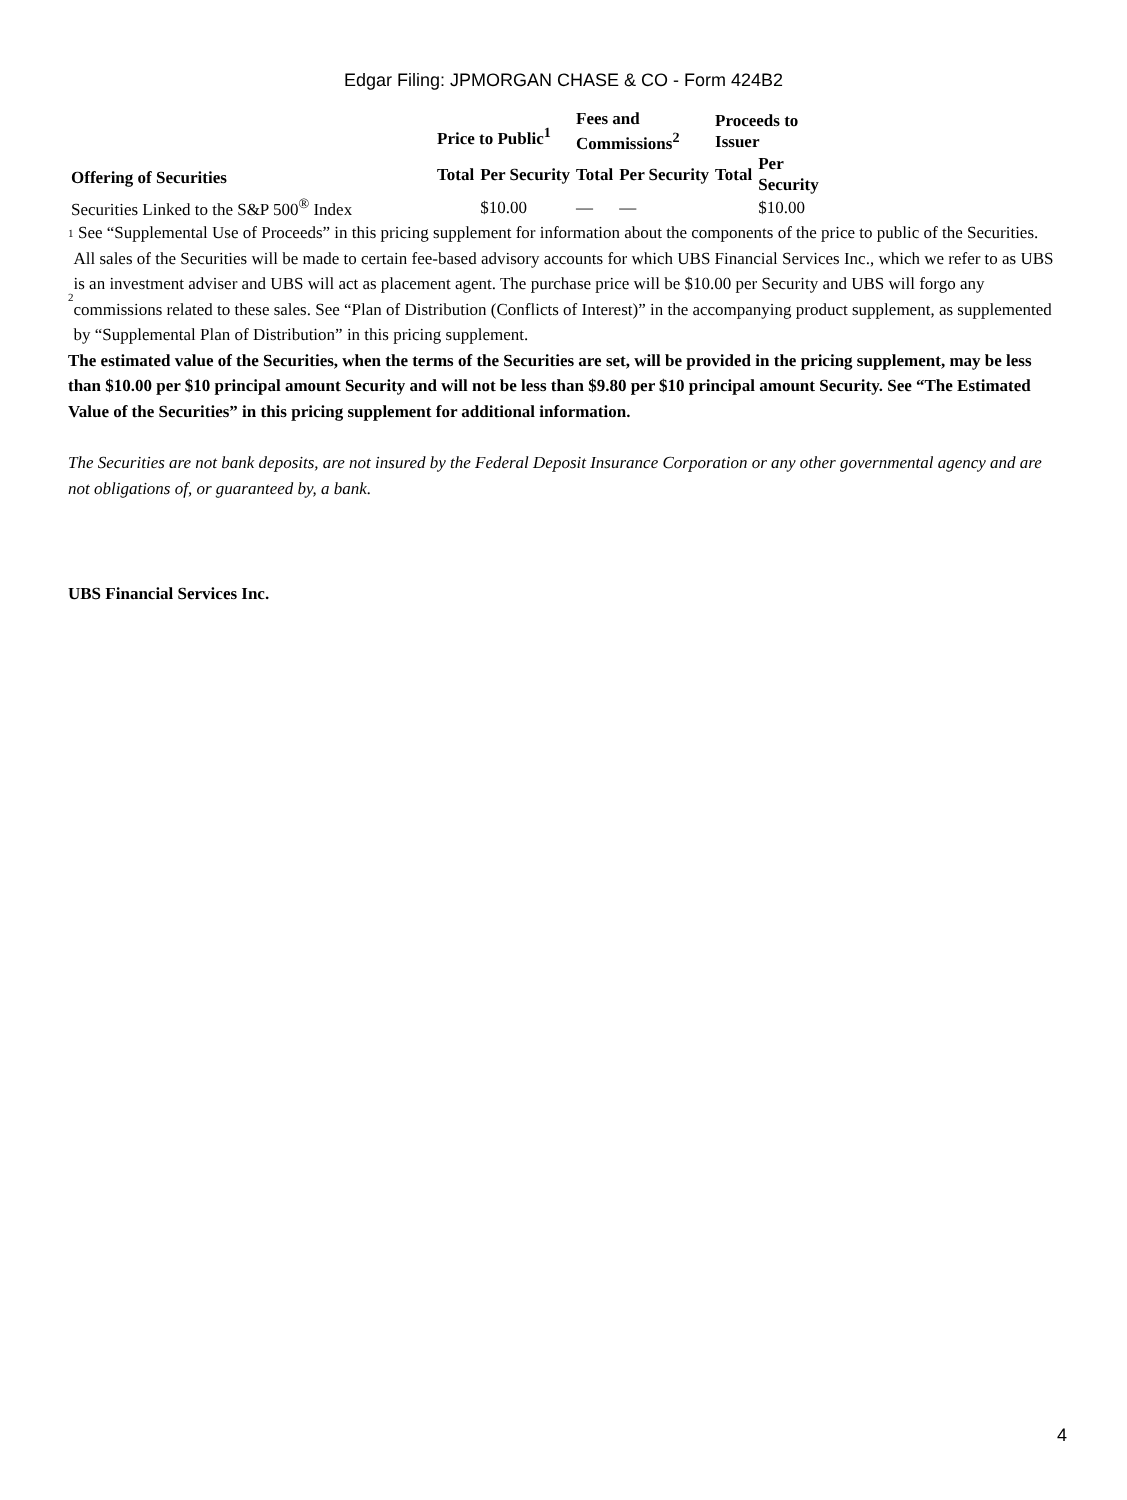Edgar Filing: JPMORGAN CHASE & CO - Form 424B2
| | Price to Public<sup>1</sup> | | Fees and Commissions<sup>2</sup> | | Proceeds to Issuer | |
| --- | --- | --- | --- | --- | --- | --- |
| Offering of Securities | Total | Per Security | Total | Per Security | Total | Per Security |
| Securities Linked to the S&P 500<sup>®</sup> Index | | $10.00 | — | — | | $10.00 |
1 See “Supplemental Use of Proceeds” in this pricing supplement for information about the components of the price to public of the Securities.
2 All sales of the Securities will be made to certain fee-based advisory accounts for which UBS Financial Services Inc., which we refer to as UBS is an investment adviser and UBS will act as placement agent. The purchase price will be $10.00 per Security and UBS will forgo any commissions related to these sales. See “Plan of Distribution (Conflicts of Interest)” in the accompanying product supplement, as supplemented by “Supplemental Plan of Distribution” in this pricing supplement.
The estimated value of the Securities, when the terms of the Securities are set, will be provided in the pricing supplement, may be less than $10.00 per $10 principal amount Security and will not be less than $9.80 per $10 principal amount Security. See “The Estimated Value of the Securities” in this pricing supplement for additional information.
The Securities are not bank deposits, are not insured by the Federal Deposit Insurance Corporation or any other governmental agency and are not obligations of, or guaranteed by, a bank.
UBS Financial Services Inc.
4